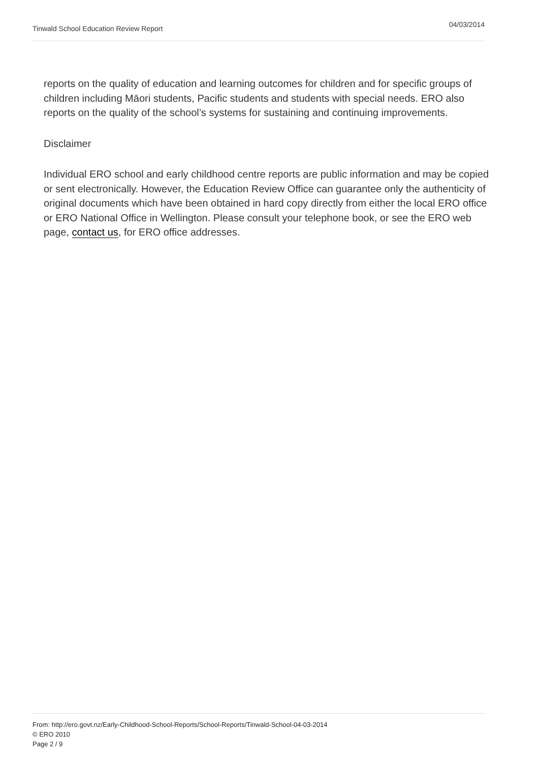Tinwald School Education Review Report 04/03/2014
reports on the quality of education and learning outcomes for children and for specific groups of children including Māori students, Pacific students and students with special needs. ERO also reports on the quality of the school’s systems for sustaining and continuing improvements.
Disclaimer
Individual ERO school and early childhood centre reports are public information and may be copied or sent electronically. However, the Education Review Office can guarantee only the authenticity of original documents which have been obtained in hard copy directly from either the local ERO office or ERO National Office in Wellington. Please consult your telephone book, or see the ERO web page, contact us, for ERO office addresses.
From: http://ero.govt.nz/Early-Childhood-School-Reports/School-Reports/Tinwald-School-04-03-2014
© ERO 2010
Page 2 / 9